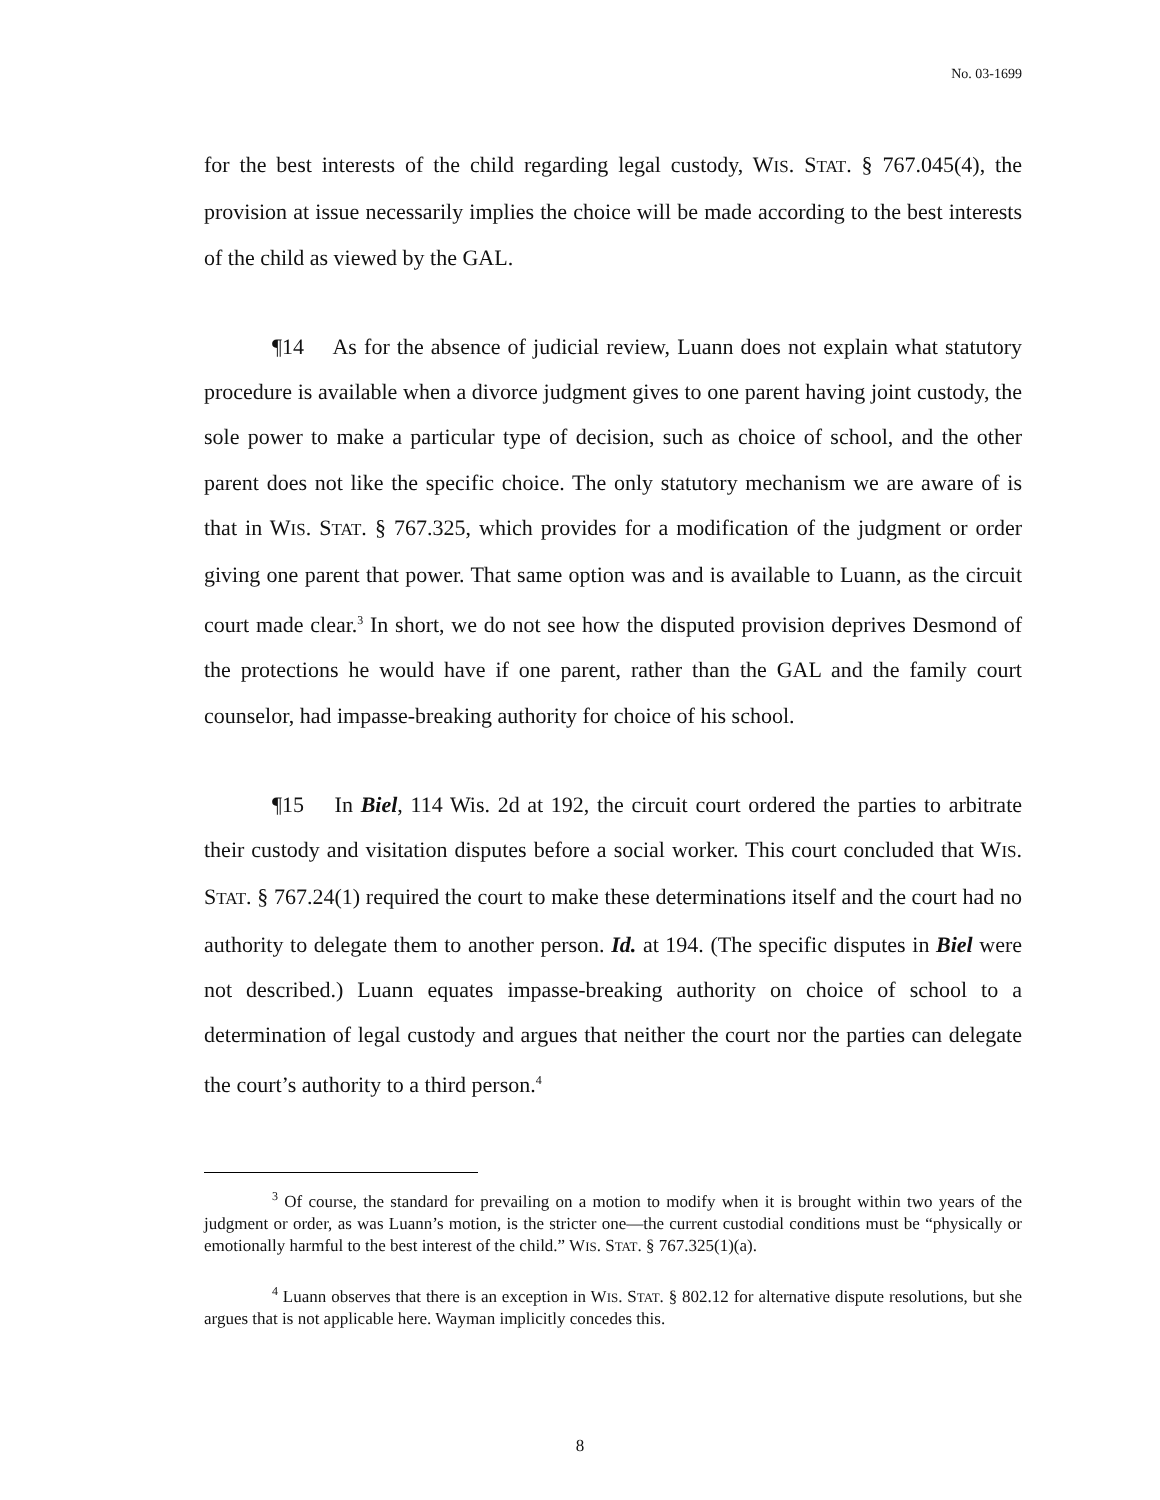No. 03-1699
for the best interests of the child regarding legal custody, WIS. STAT. § 767.045(4), the provision at issue necessarily implies the choice will be made according to the best interests of the child as viewed by the GAL.
¶14 As for the absence of judicial review, Luann does not explain what statutory procedure is available when a divorce judgment gives to one parent having joint custody, the sole power to make a particular type of decision, such as choice of school, and the other parent does not like the specific choice. The only statutory mechanism we are aware of is that in WIS. STAT. § 767.325, which provides for a modification of the judgment or order giving one parent that power. That same option was and is available to Luann, as the circuit court made clear.<sup>3</sup> In short, we do not see how the disputed provision deprives Desmond of the protections he would have if one parent, rather than the GAL and the family court counselor, had impasse-breaking authority for choice of his school.
¶15 In Biel, 114 Wis. 2d at 192, the circuit court ordered the parties to arbitrate their custody and visitation disputes before a social worker. This court concluded that WIS. STAT. § 767.24(1) required the court to make these determinations itself and the court had no authority to delegate them to another person. Id. at 194. (The specific disputes in Biel were not described.) Luann equates impasse-breaking authority on choice of school to a determination of legal custody and argues that neither the court nor the parties can delegate the court’s authority to a third person.<sup>4</sup>
<sup>3</sup> Of course, the standard for prevailing on a motion to modify when it is brought within two years of the judgment or order, as was Luann’s motion, is the stricter one—the current custodial conditions must be “physically or emotionally harmful to the best interest of the child.” WIS. STAT. § 767.325(1)(a).
<sup>4</sup> Luann observes that there is an exception in WIS. STAT. § 802.12 for alternative dispute resolutions, but she argues that is not applicable here. Wayman implicitly concedes this.
8